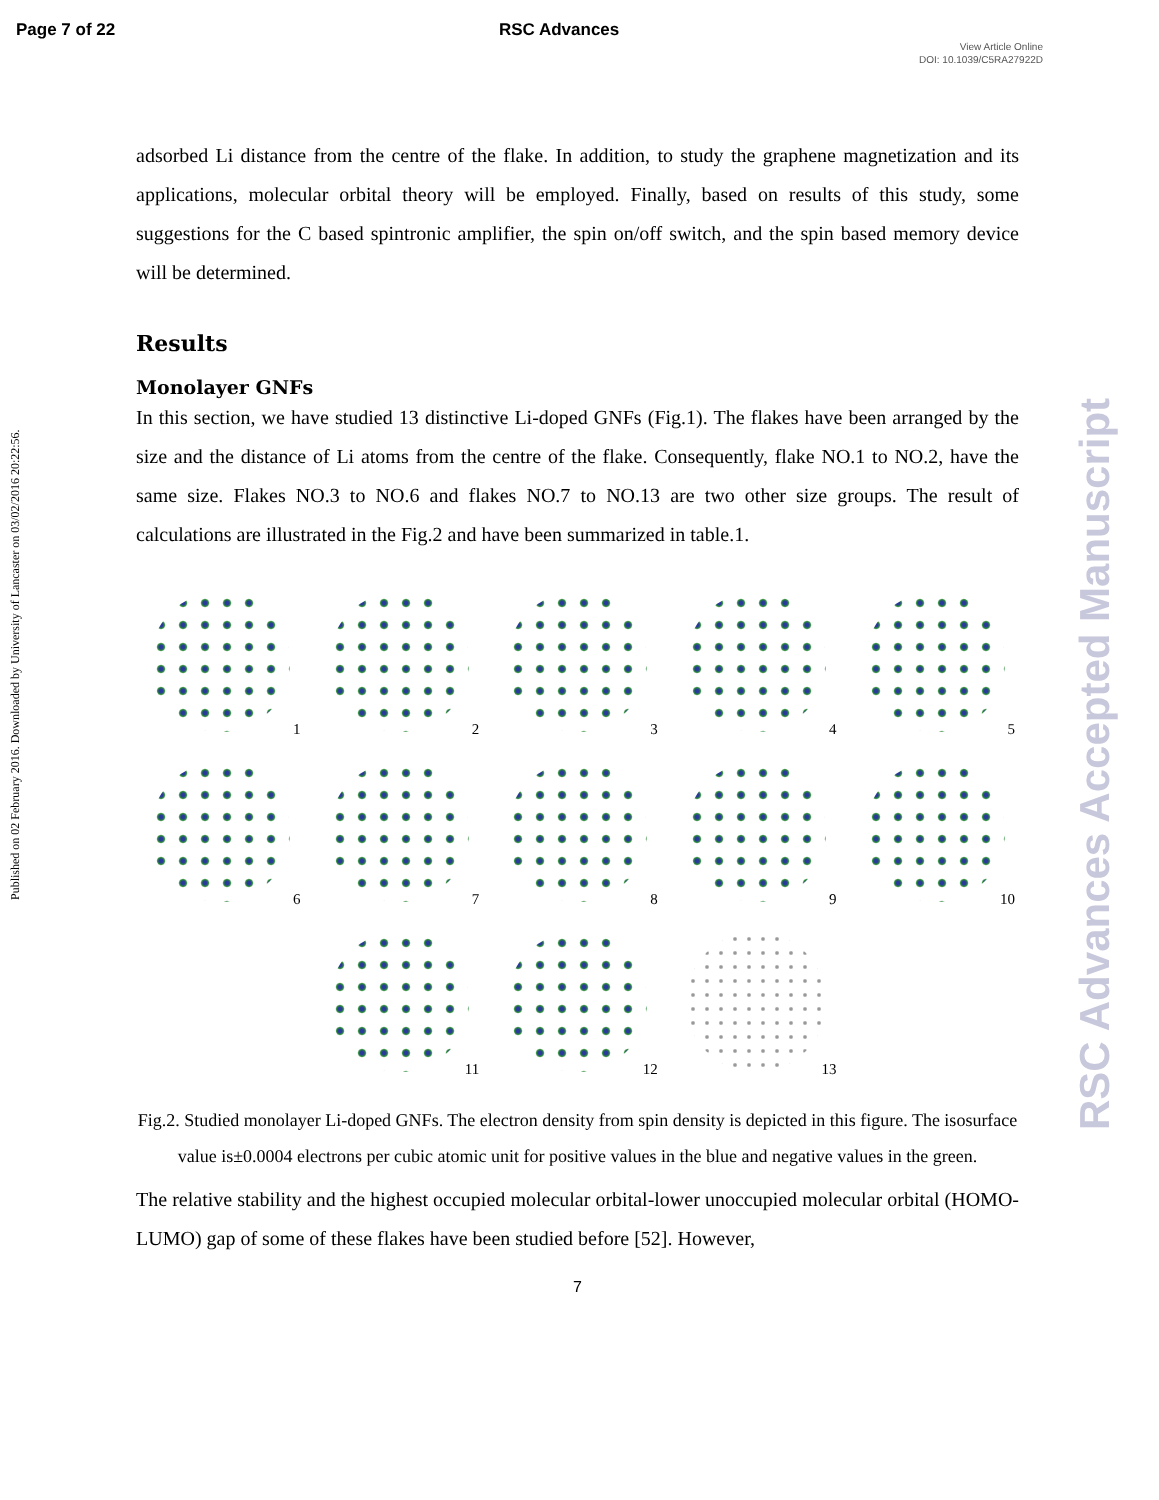Page 7 of 22 RSC Advances
View Article Online
DOI: 10.1039/C5RA27922D
Published on 02 February 2016. Downloaded by University of Lancaster on 03/02/2016 20:22:56.
RSC Advances Accepted Manuscript
adsorbed Li distance from the centre of the flake. In addition, to study the graphene magnetization and its applications, molecular orbital theory will be employed. Finally, based on results of this study, some suggestions for the C based spintronic amplifier, the spin on/off switch, and the spin based memory device will be determined.
Results
Monolayer GNFs
In this section, we have studied 13 distinctive Li-doped GNFs (Fig.1). The flakes have been arranged by the size and the distance of Li atoms from the centre of the flake. Consequently, flake NO.1 to NO.2, have the same size. Flakes NO.3 to NO.6 and flakes NO.7 to NO.13 are two other size groups. The result of calculations are illustrated in the Fig.2 and have been summarized in table.1.
1
2
3
4
5
6
7
8
9
10
11
12
13
Fig.2. Studied monolayer Li-doped GNFs. The electron density from spin density is depicted in this figure. The isosurface value is±0.0004 electrons per cubic atomic unit for positive values in the blue and negative values in the green.
The relative stability and the highest occupied molecular orbital-lower unoccupied molecular orbital (HOMO-LUMO) gap of some of these flakes have been studied before [52]. However,
7